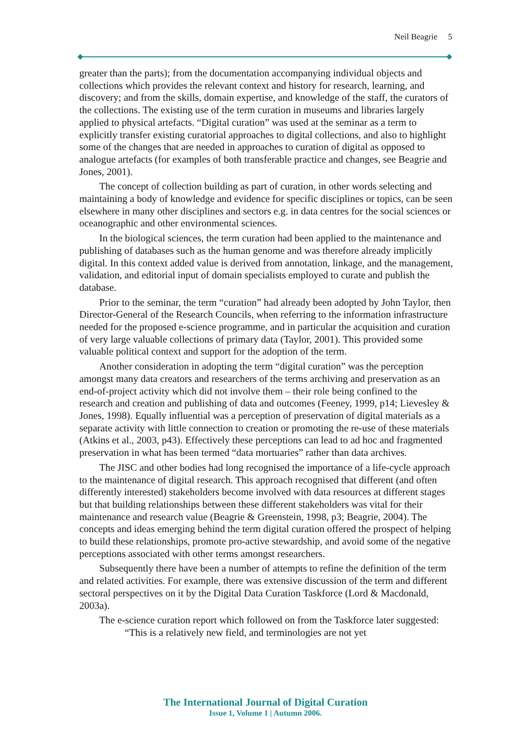Neil Beagrie 5
greater than the parts); from the documentation accompanying individual objects and collections which provides the relevant context and history for research, learning, and discovery; and from the skills, domain expertise, and knowledge of the staff, the curators of the collections. The existing use of the term curation in museums and libraries largely applied to physical artefacts. “Digital curation” was used at the seminar as a term to explicitly transfer existing curatorial approaches to digital collections, and also to highlight some of the changes that are needed in approaches to curation of digital as opposed to analogue artefacts (for examples of both transferable practice and changes, see Beagrie and Jones, 2001).
The concept of collection building as part of curation, in other words selecting and maintaining a body of knowledge and evidence for specific disciplines or topics, can be seen elsewhere in many other disciplines and sectors e.g. in data centres for the social sciences or oceanographic and other environmental sciences.
In the biological sciences, the term curation had been applied to the maintenance and publishing of databases such as the human genome and was therefore already implicitly digital. In this context added value is derived from annotation, linkage, and the management, validation, and editorial input of domain specialists employed to curate and publish the database.
Prior to the seminar, the term “curation” had already been adopted by John Taylor, then Director-General of the Research Councils, when referring to the information infrastructure needed for the proposed e-science programme, and in particular the acquisition and curation of very large valuable collections of primary data (Taylor, 2001). This provided some valuable political context and support for the adoption of the term.
Another consideration in adopting the term “digital curation” was the perception amongst many data creators and researchers of the terms archiving and preservation as an end-of-project activity which did not involve them – their role being confined to the research and creation and publishing of data and outcomes (Feeney, 1999, p14; Lievesley & Jones, 1998). Equally influential was a perception of preservation of digital materials as a separate activity with little connection to creation or promoting the re-use of these materials (Atkins et al., 2003, p43). Effectively these perceptions can lead to ad hoc and fragmented preservation in what has been termed “data mortuaries” rather than data archives.
The JISC and other bodies had long recognised the importance of a life-cycle approach to the maintenance of digital research. This approach recognised that different (and often differently interested) stakeholders become involved with data resources at different stages but that building relationships between these different stakeholders was vital for their maintenance and research value (Beagrie & Greenstein, 1998, p3; Beagrie, 2004). The concepts and ideas emerging behind the term digital curation offered the prospect of helping to build these relationships, promote pro-active stewardship, and avoid some of the negative perceptions associated with other terms amongst researchers.
Subsequently there have been a number of attempts to refine the definition of the term and related activities. For example, there was extensive discussion of the term and different sectoral perspectives on it by the Digital Data Curation Taskforce (Lord & Macdonald, 2003a).
The e-science curation report which followed on from the Taskforce later suggested:
“This is a relatively new field, and terminologies are not yet
The International Journal of Digital Curation
Issue 1, Volume 1 | Autumn 2006.